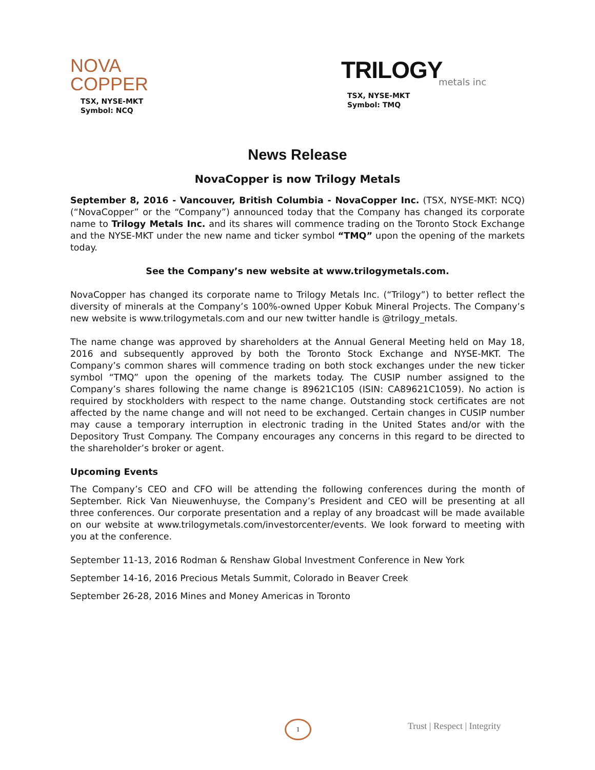NOVA
COPPER
TSX, NYSE-MKT
Symbol: NCQ
TRILOGY
metals inc
TSX, NYSE-MKT
Symbol: TMQ
News Release
NovaCopper is now Trilogy Metals
September 8, 2016 - Vancouver, British Columbia - NovaCopper Inc. (TSX, NYSE-MKT: NCQ) (“NovaCopper” or the “Company”) announced today that the Company has changed its corporate name to Trilogy Metals Inc. and its shares will commence trading on the Toronto Stock Exchange and the NYSE-MKT under the new name and ticker symbol “TMQ” upon the opening of the markets today.
See the Company’s new website at www.trilogymetals.com.
NovaCopper has changed its corporate name to Trilogy Metals Inc. (“Trilogy”) to better reflect the diversity of minerals at the Company’s 100%-owned Upper Kobuk Mineral Projects. The Company’s new website is www.trilogymetals.com and our new twitter handle is @trilogy_metals.
The name change was approved by shareholders at the Annual General Meeting held on May 18, 2016 and subsequently approved by both the Toronto Stock Exchange and NYSE-MKT. The Company’s common shares will commence trading on both stock exchanges under the new ticker symbol “TMQ” upon the opening of the markets today. The CUSIP number assigned to the Company’s shares following the name change is 89621C105 (ISIN: CA89621C1059). No action is required by stockholders with respect to the name change. Outstanding stock certificates are not affected by the name change and will not need to be exchanged. Certain changes in CUSIP number may cause a temporary interruption in electronic trading in the United States and/or with the Depository Trust Company. The Company encourages any concerns in this regard to be directed to the shareholder’s broker or agent.
Upcoming Events
The Company’s CEO and CFO will be attending the following conferences during the month of September. Rick Van Nieuwenhuyse, the Company’s President and CEO will be presenting at all three conferences. Our corporate presentation and a replay of any broadcast will be made available on our website at www.trilogymetals.com/investorcenter/events. We look forward to meeting with you at the conference.
September 11-13, 2016 Rodman & Renshaw Global Investment Conference in New York
September 14-16, 2016 Precious Metals Summit, Colorado in Beaver Creek
September 26-28, 2016 Mines and Money Americas in Toronto
1 Trust | Respect | Integrity